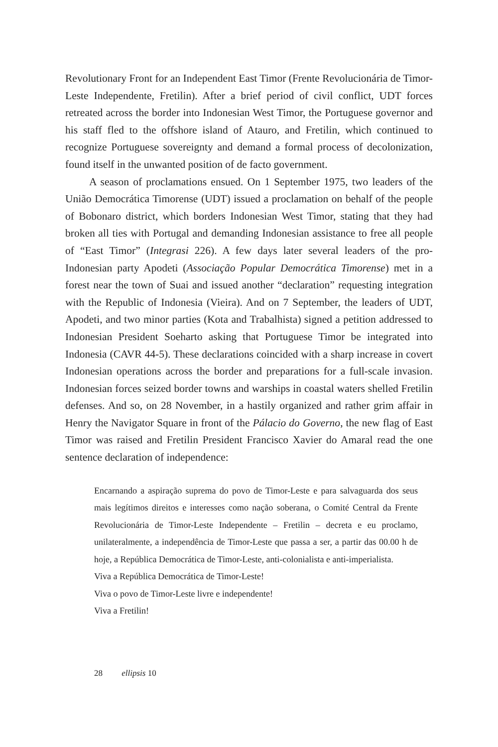Revolutionary Front for an Independent East Timor (Frente Revolucionária de Timor-Leste Independente, Fretilin). After a brief period of civil conflict, UDT forces retreated across the border into Indonesian West Timor, the Portuguese governor and his staff fled to the offshore island of Atauro, and Fretilin, which continued to recognize Portuguese sovereignty and demand a formal process of decolonization, found itself in the unwanted position of de facto government.
A season of proclamations ensued. On 1 September 1975, two leaders of the União Democrática Timorense (UDT) issued a proclamation on behalf of the people of Bobonaro district, which borders Indonesian West Timor, stating that they had broken all ties with Portugal and demanding Indonesian assistance to free all people of “East Timor” (Integrasi 226). A few days later several leaders of the pro-Indonesian party Apodeti (Associação Popular Democrática Timorense) met in a forest near the town of Suai and issued another “declaration” requesting integration with the Republic of Indonesia (Vieira). And on 7 September, the leaders of UDT, Apodeti, and two minor parties (Kota and Trabalhista) signed a petition addressed to Indonesian President Soeharto asking that Portuguese Timor be integrated into Indonesia (CAVR 44-5). These declarations coincided with a sharp increase in covert Indonesian operations across the border and preparations for a full-scale invasion. Indonesian forces seized border towns and warships in coastal waters shelled Fretilin defenses. And so, on 28 November, in a hastily organized and rather grim affair in Henry the Navigator Square in front of the Pálacio do Governo, the new flag of East Timor was raised and Fretilin President Francisco Xavier do Amaral read the one sentence declaration of independence:
Encarnando a aspiração suprema do povo de Timor-Leste e para salvaguarda dos seus mais legítimos direitos e interesses como nação soberana, o Comité Central da Frente Revolucionária de Timor-Leste Independente – Fretilin – decreta e eu proclamo, unilateralmente, a independência de Timor-Leste que passa a ser, a partir das 00.00 h de hoje, a República Democrática de Timor-Leste, anti-colonialista e anti-imperialista.
Viva a República Democrática de Timor-Leste!
Viva o povo de Timor-Leste livre e independente!
Viva a Fretilin!
28 ellipsis 10